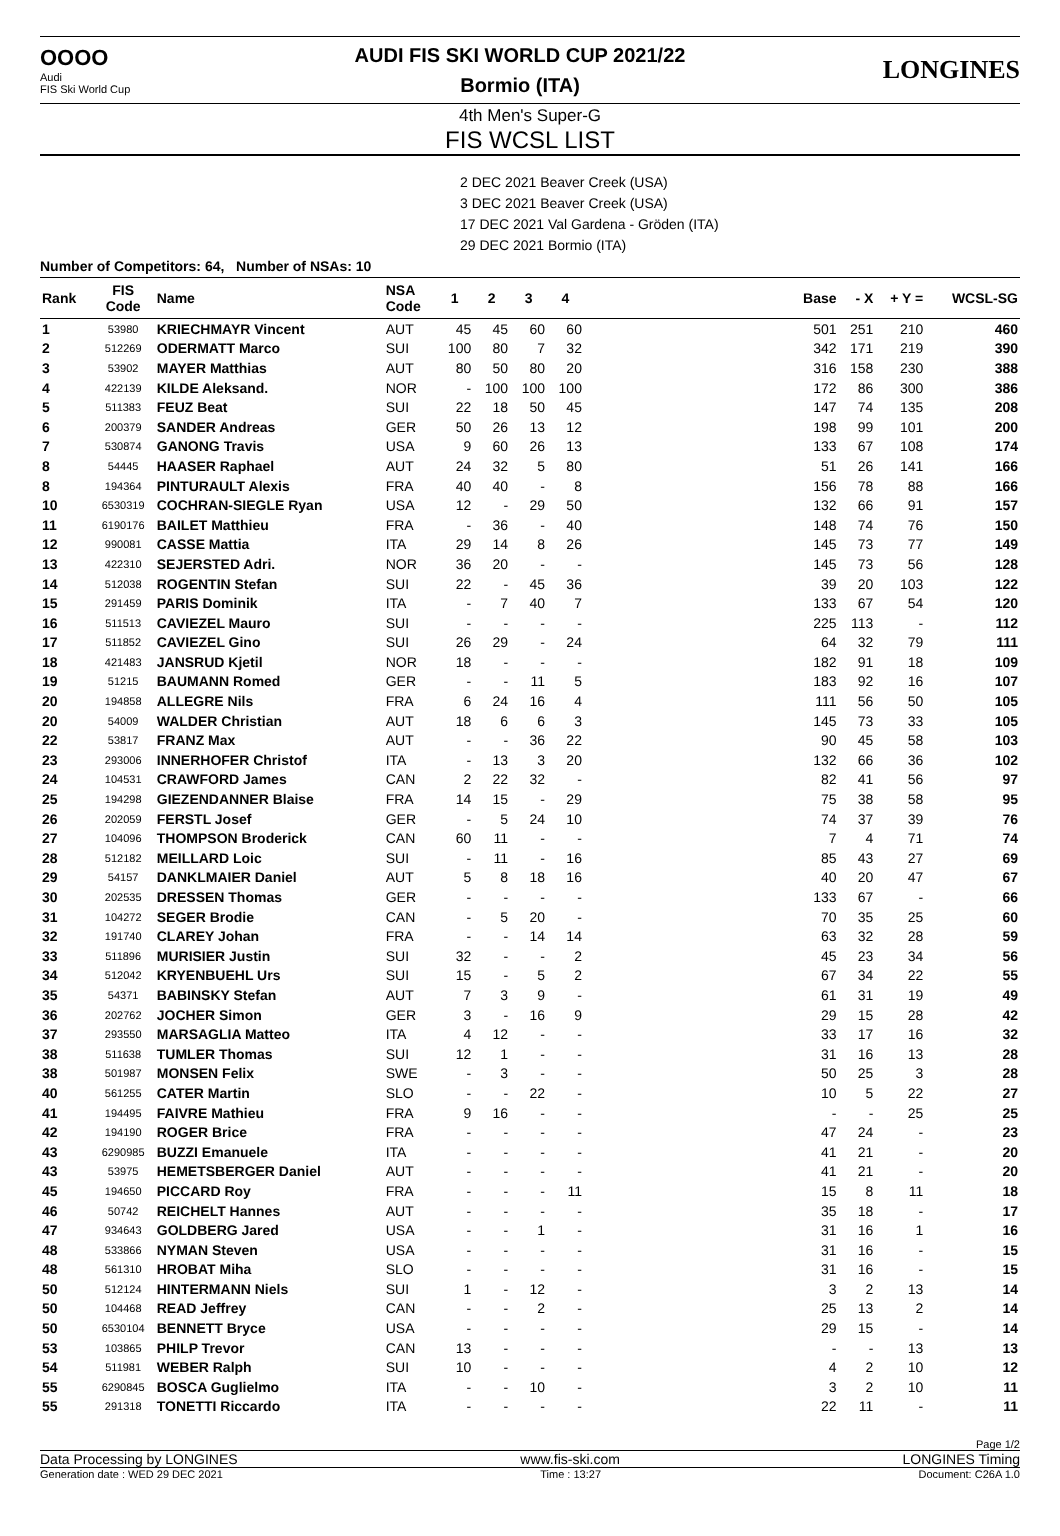OOOO
Audi
FIS Ski World Cup
AUDI FIS SKI WORLD CUP 2021/22
Bormio (ITA)
LONGINES
4th Men's Super-G
FIS WCSL LIST
2 DEC 2021 Beaver Creek (USA)
3 DEC 2021 Beaver Creek (USA)
17 DEC 2021 Val Gardena - Gröden (ITA)
29 DEC 2021 Bormio (ITA)
Number of Competitors: 64, Number of NSAs: 10
| Rank | FIS Code | Name | NSA Code | 1 | 2 | 3 | 4 | | Base | - X | + Y = | WCSL-SG |
| --- | --- | --- | --- | --- | --- | --- | --- | --- | --- | --- | --- | --- |
| 1 | 53980 | KRIECHMAYR Vincent | AUT | 45 | 45 | 60 | 60 | | 501 | 251 | 210 | 460 |
| 2 | 512269 | ODERMATT Marco | SUI | 100 | 80 | 7 | 32 | | 342 | 171 | 219 | 390 |
| 3 | 53902 | MAYER Matthias | AUT | 80 | 50 | 80 | 20 | | 316 | 158 | 230 | 388 |
| 4 | 422139 | KILDE Aleksand. | NOR | - | 100 | 100 | 100 | | 172 | 86 | 300 | 386 |
| 5 | 511383 | FEUZ Beat | SUI | 22 | 18 | 50 | 45 | | 147 | 74 | 135 | 208 |
| 6 | 200379 | SANDER Andreas | GER | 50 | 26 | 13 | 12 | | 198 | 99 | 101 | 200 |
| 7 | 530874 | GANONG Travis | USA | 9 | 60 | 26 | 13 | | 133 | 67 | 108 | 174 |
| 8 | 54445 | HAASER Raphael | AUT | 24 | 32 | 5 | 80 | | 51 | 26 | 141 | 166 |
| 8 | 194364 | PINTURAULT Alexis | FRA | 40 | 40 | - | 8 | | 156 | 78 | 88 | 166 |
| 10 | 6530319 | COCHRAN-SIEGLE Ryan | USA | 12 | - | 29 | 50 | | 132 | 66 | 91 | 157 |
| 11 | 6190176 | BAILET Matthieu | FRA | - | 36 | - | 40 | | 148 | 74 | 76 | 150 |
| 12 | 990081 | CASSE Mattia | ITA | 29 | 14 | 8 | 26 | | 145 | 73 | 77 | 149 |
| 13 | 422310 | SEJERSTED Adri. | NOR | 36 | 20 | - | - | | 145 | 73 | 56 | 128 |
| 14 | 512038 | ROGENTIN Stefan | SUI | 22 | - | 45 | 36 | | 39 | 20 | 103 | 122 |
| 15 | 291459 | PARIS Dominik | ITA | - | 7 | 40 | 7 | | 133 | 67 | 54 | 120 |
| 16 | 511513 | CAVIEZEL Mauro | SUI | - | - | - | - | | 225 | 113 | - | 112 |
| 17 | 511852 | CAVIEZEL Gino | SUI | 26 | 29 | - | 24 | | 64 | 32 | 79 | 111 |
| 18 | 421483 | JANSRUD Kjetil | NOR | 18 | - | - | - | | 182 | 91 | 18 | 109 |
| 19 | 51215 | BAUMANN Romed | GER | - | - | 11 | 5 | | 183 | 92 | 16 | 107 |
| 20 | 194858 | ALLEGRE Nils | FRA | 6 | 24 | 16 | 4 | | 111 | 56 | 50 | 105 |
| 20 | 54009 | WALDER Christian | AUT | 18 | 6 | 6 | 3 | | 145 | 73 | 33 | 105 |
| 22 | 53817 | FRANZ Max | AUT | - | - | 36 | 22 | | 90 | 45 | 58 | 103 |
| 23 | 293006 | INNERHOFER Christof | ITA | - | 13 | 3 | 20 | | 132 | 66 | 36 | 102 |
| 24 | 104531 | CRAWFORD James | CAN | 2 | 22 | 32 | - | | 82 | 41 | 56 | 97 |
| 25 | 194298 | GIEZENDANNER Blaise | FRA | 14 | 15 | - | 29 | | 75 | 38 | 58 | 95 |
| 26 | 202059 | FERSTL Josef | GER | - | 5 | 24 | 10 | | 74 | 37 | 39 | 76 |
| 27 | 104096 | THOMPSON Broderick | CAN | 60 | 11 | - | - | | 7 | 4 | 71 | 74 |
| 28 | 512182 | MEILLARD Loic | SUI | - | 11 | - | 16 | | 85 | 43 | 27 | 69 |
| 29 | 54157 | DANKLMAIER Daniel | AUT | 5 | 8 | 18 | 16 | | 40 | 20 | 47 | 67 |
| 30 | 202535 | DRESSEN Thomas | GER | - | - | - | - | | 133 | 67 | - | 66 |
| 31 | 104272 | SEGER Brodie | CAN | - | 5 | 20 | - | | 70 | 35 | 25 | 60 |
| 32 | 191740 | CLAREY Johan | FRA | - | - | 14 | 14 | | 63 | 32 | 28 | 59 |
| 33 | 511896 | MURISIER Justin | SUI | 32 | - | - | 2 | | 45 | 23 | 34 | 56 |
| 34 | 512042 | KRYENBUEHL Urs | SUI | 15 | - | 5 | 2 | | 67 | 34 | 22 | 55 |
| 35 | 54371 | BABINSKY Stefan | AUT | 7 | 3 | 9 | - | | 61 | 31 | 19 | 49 |
| 36 | 202762 | JOCHER Simon | GER | 3 | - | 16 | 9 | | 29 | 15 | 28 | 42 |
| 37 | 293550 | MARSAGLIA Matteo | ITA | 4 | 12 | - | - | | 33 | 17 | 16 | 32 |
| 38 | 511638 | TUMLER Thomas | SUI | 12 | 1 | - | - | | 31 | 16 | 13 | 28 |
| 38 | 501987 | MONSEN Felix | SWE | - | 3 | - | - | | 50 | 25 | 3 | 28 |
| 40 | 561255 | CATER Martin | SLO | - | - | 22 | - | | 10 | 5 | 22 | 27 |
| 41 | 194495 | FAIVRE Mathieu | FRA | 9 | 16 | - | - | | - | - | 25 | 25 |
| 42 | 194190 | ROGER Brice | FRA | - | - | - | - | | 47 | 24 | - | 23 |
| 43 | 6290985 | BUZZI Emanuele | ITA | - | - | - | - | | 41 | 21 | - | 20 |
| 43 | 53975 | HEMETSBERGER Daniel | AUT | - | - | - | - | | 41 | 21 | - | 20 |
| 45 | 194650 | PICCARD Roy | FRA | - | - | - | 11 | | 15 | 8 | 11 | 18 |
| 46 | 50742 | REICHELT Hannes | AUT | - | - | - | - | | 35 | 18 | - | 17 |
| 47 | 934643 | GOLDBERG Jared | USA | - | - | 1 | - | | 31 | 16 | 1 | 16 |
| 48 | 533866 | NYMAN Steven | USA | - | - | - | - | | 31 | 16 | - | 15 |
| 48 | 561310 | HROBAT Miha | SLO | - | - | - | - | | 31 | 16 | - | 15 |
| 50 | 512124 | HINTERMANN Niels | SUI | 1 | - | 12 | - | | 3 | 2 | 13 | 14 |
| 50 | 104468 | READ Jeffrey | CAN | - | - | 2 | - | | 25 | 13 | 2 | 14 |
| 50 | 6530104 | BENNETT Bryce | USA | - | - | - | - | | 29 | 15 | - | 14 |
| 53 | 103865 | PHILP Trevor | CAN | 13 | - | - | - | | - | - | 13 | 13 |
| 54 | 511981 | WEBER Ralph | SUI | 10 | - | - | - | | 4 | 2 | 10 | 12 |
| 55 | 6290845 | BOSCA Guglielmo | ITA | - | - | 10 | - | | 3 | 2 | 10 | 11 |
| 55 | 291318 | TONETTI Riccardo | ITA | - | - | - | - | | 22 | 11 | - | 11 |
Page 1/2
Data Processing by LONGINES www.fis-ski.com LONGINES Timing
Generation date : WED 29 DEC 2021 Time : 13:27 Document: C26A 1.0